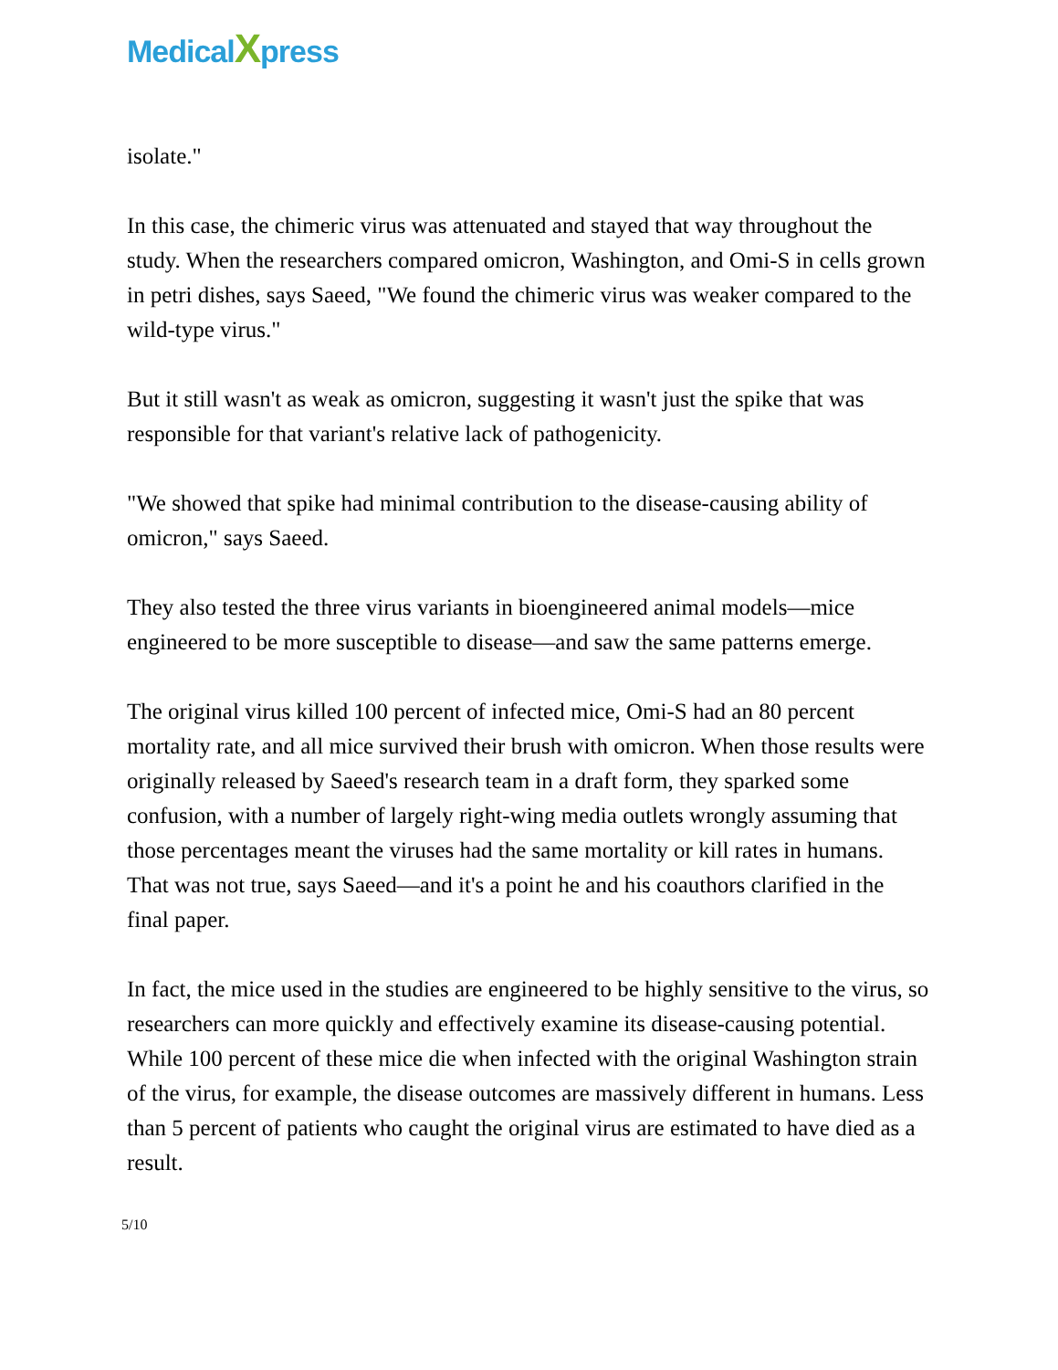MedicalXpress
isolate."
In this case, the chimeric virus was attenuated and stayed that way throughout the study. When the researchers compared omicron, Washington, and Omi-S in cells grown in petri dishes, says Saeed, "We found the chimeric virus was weaker compared to the wild-type virus."
But it still wasn't as weak as omicron, suggesting it wasn't just the spike that was responsible for that variant's relative lack of pathogenicity.
"We showed that spike had minimal contribution to the disease-causing ability of omicron," says Saeed.
They also tested the three virus variants in bioengineered animal models—mice engineered to be more susceptible to disease—and saw the same patterns emerge.
The original virus killed 100 percent of infected mice, Omi-S had an 80 percent mortality rate, and all mice survived their brush with omicron. When those results were originally released by Saeed's research team in a draft form, they sparked some confusion, with a number of largely right-wing media outlets wrongly assuming that those percentages meant the viruses had the same mortality or kill rates in humans. That was not true, says Saeed—and it's a point he and his coauthors clarified in the final paper.
In fact, the mice used in the studies are engineered to be highly sensitive to the virus, so researchers can more quickly and effectively examine its disease-causing potential. While 100 percent of these mice die when infected with the original Washington strain of the virus, for example, the disease outcomes are massively different in humans. Less than 5 percent of patients who caught the original virus are estimated to have died as a result.
5/10